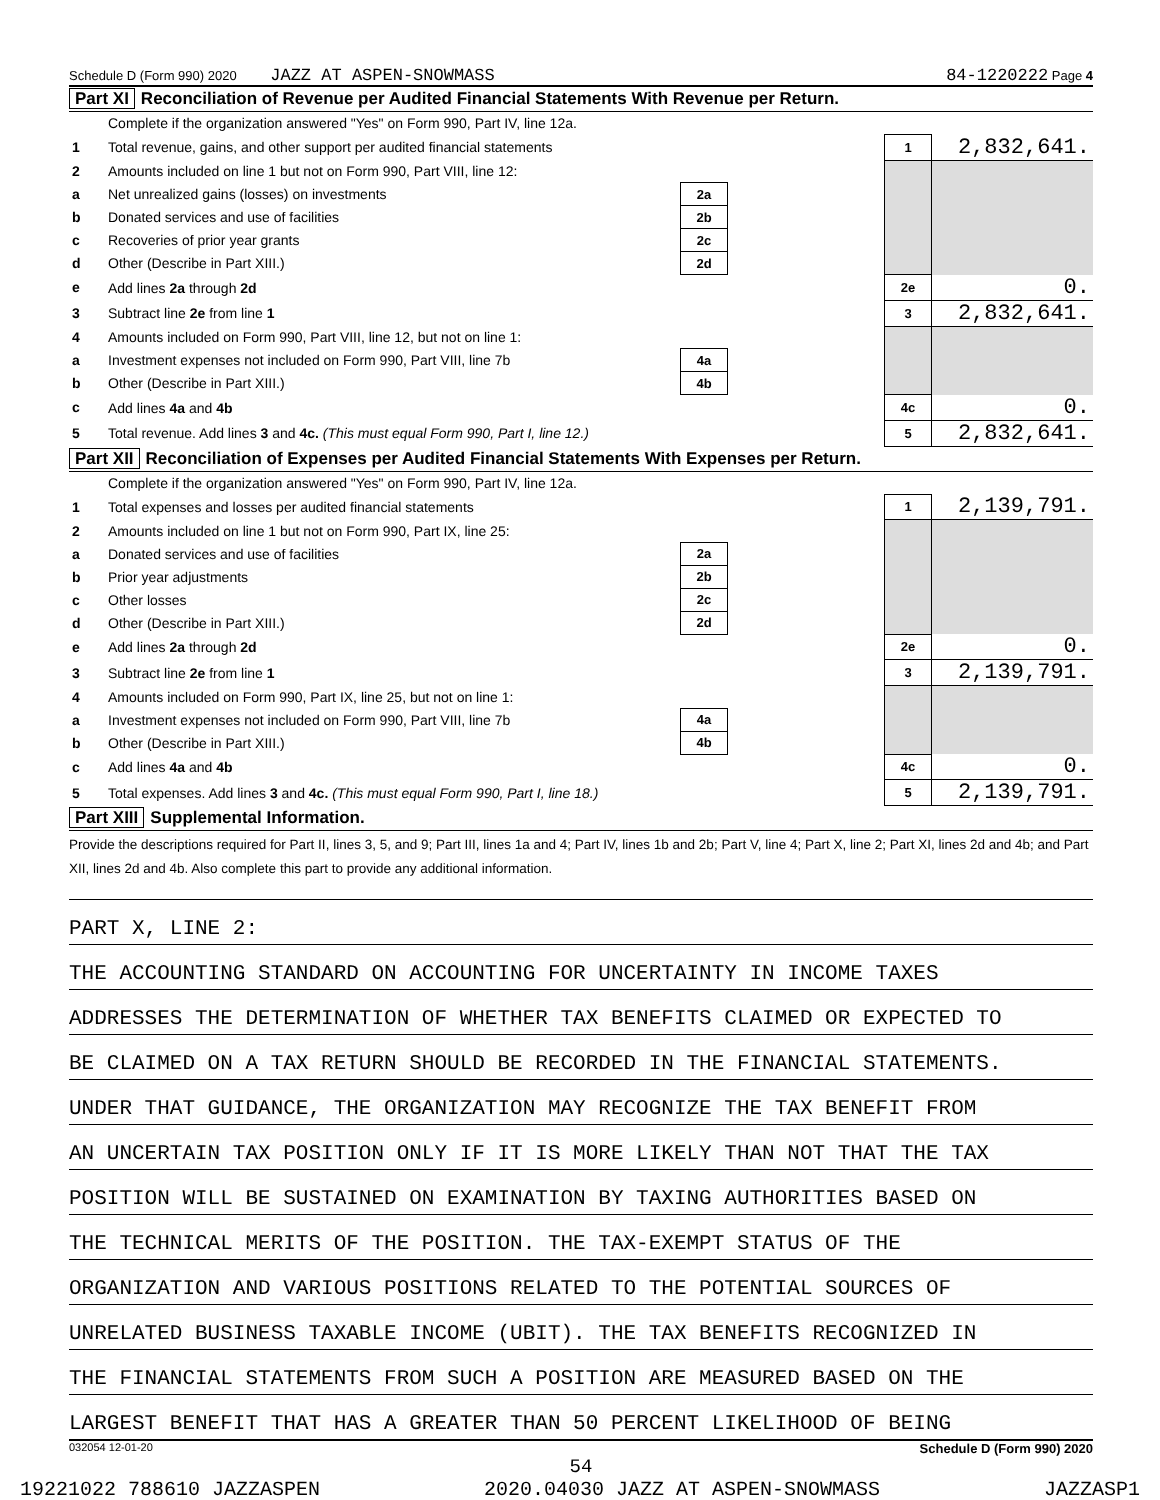Schedule D (Form 990) 2020 JAZZ AT ASPEN-SNOWMASS 84-1220222 Page 4
Part XI Reconciliation of Revenue per Audited Financial Statements With Revenue per Return.
| | Complete if the organization answered "Yes" on Form 990, Part IV, line 12a. | | | | |
| 1 | Total revenue, gains, and other support per audited financial statements | | | 1 | 2,832,641. |
| 2 | Amounts included on line 1 but not on Form 990, Part VIII, line 12: | | | | |
| a | Net unrealized gains (losses) on investments | 2a | | | |
| b | Donated services and use of facilities | 2b | | | |
| c | Recoveries of prior year grants | 2c | | | |
| d | Other (Describe in Part XIII.) | 2d | | | |
| e | Add lines 2a through 2d | | | 2e | 0. |
| 3 | Subtract line 2e from line 1 | | | 3 | 2,832,641. |
| 4 | Amounts included on Form 990, Part VIII, line 12, but not on line 1: | | | | |
| a | Investment expenses not included on Form 990, Part VIII, line 7b | 4a | | | |
| b | Other (Describe in Part XIII.) | 4b | | | |
| c | Add lines 4a and 4b | | | 4c | 0. |
| 5 | Total revenue. Add lines 3 and 4c. (This must equal Form 990, Part I, line 12.) | | | 5 | 2,832,641. |
Part XII Reconciliation of Expenses per Audited Financial Statements With Expenses per Return.
| | Complete if the organization answered "Yes" on Form 990, Part IV, line 12a. | | | | |
| 1 | Total expenses and losses per audited financial statements | | | 1 | 2,139,791. |
| 2 | Amounts included on line 1 but not on Form 990, Part IX, line 25: | | | | |
| a | Donated services and use of facilities | 2a | | | |
| b | Prior year adjustments | 2b | | | |
| c | Other losses | 2c | | | |
| d | Other (Describe in Part XIII.) | 2d | | | |
| e | Add lines 2a through 2d | | | 2e | 0. |
| 3 | Subtract line 2e from line 1 | | | 3 | 2,139,791. |
| 4 | Amounts included on Form 990, Part IX, line 25, but not on line 1: | | | | |
| a | Investment expenses not included on Form 990, Part VIII, line 7b | 4a | | | |
| b | Other (Describe in Part XIII.) | 4b | | | |
| c | Add lines 4a and 4b | | | 4c | 0. |
| 5 | Total expenses. Add lines 3 and 4c. (This must equal Form 990, Part I, line 18.) | | | 5 | 2,139,791. |
Part XIII Supplemental Information.
Provide the descriptions required for Part II, lines 3, 5, and 9; Part III, lines 1a and 4; Part IV, lines 1b and 2b; Part V, line 4; Part X, line 2; Part XI, lines 2d and 4b; and Part XII, lines 2d and 4b. Also complete this part to provide any additional information.
PART X, LINE 2:
THE ACCOUNTING STANDARD ON ACCOUNTING FOR UNCERTAINTY IN INCOME TAXES
ADDRESSES THE DETERMINATION OF WHETHER TAX BENEFITS CLAIMED OR EXPECTED TO
BE CLAIMED ON A TAX RETURN SHOULD BE RECORDED IN THE FINANCIAL STATEMENTS.
UNDER THAT GUIDANCE, THE ORGANIZATION MAY RECOGNIZE THE TAX BENEFIT FROM
AN UNCERTAIN TAX POSITION ONLY IF IT IS MORE LIKELY THAN NOT THAT THE TAX
POSITION WILL BE SUSTAINED ON EXAMINATION BY TAXING AUTHORITIES BASED ON
THE TECHNICAL MERITS OF THE POSITION. THE TAX-EXEMPT STATUS OF THE
ORGANIZATION AND VARIOUS POSITIONS RELATED TO THE POTENTIAL SOURCES OF
UNRELATED BUSINESS TAXABLE INCOME (UBIT). THE TAX BENEFITS RECOGNIZED IN
THE FINANCIAL STATEMENTS FROM SUCH A POSITION ARE MEASURED BASED ON THE
LARGEST BENEFIT THAT HAS A GREATER THAN 50 PERCENT LIKELIHOOD OF BEING
032054 12-01-20 Schedule D (Form 990) 2020
54
19221022 788610 JAZZASPEN 2020.04030 JAZZ AT ASPEN-SNOWMASS JAZZASP1